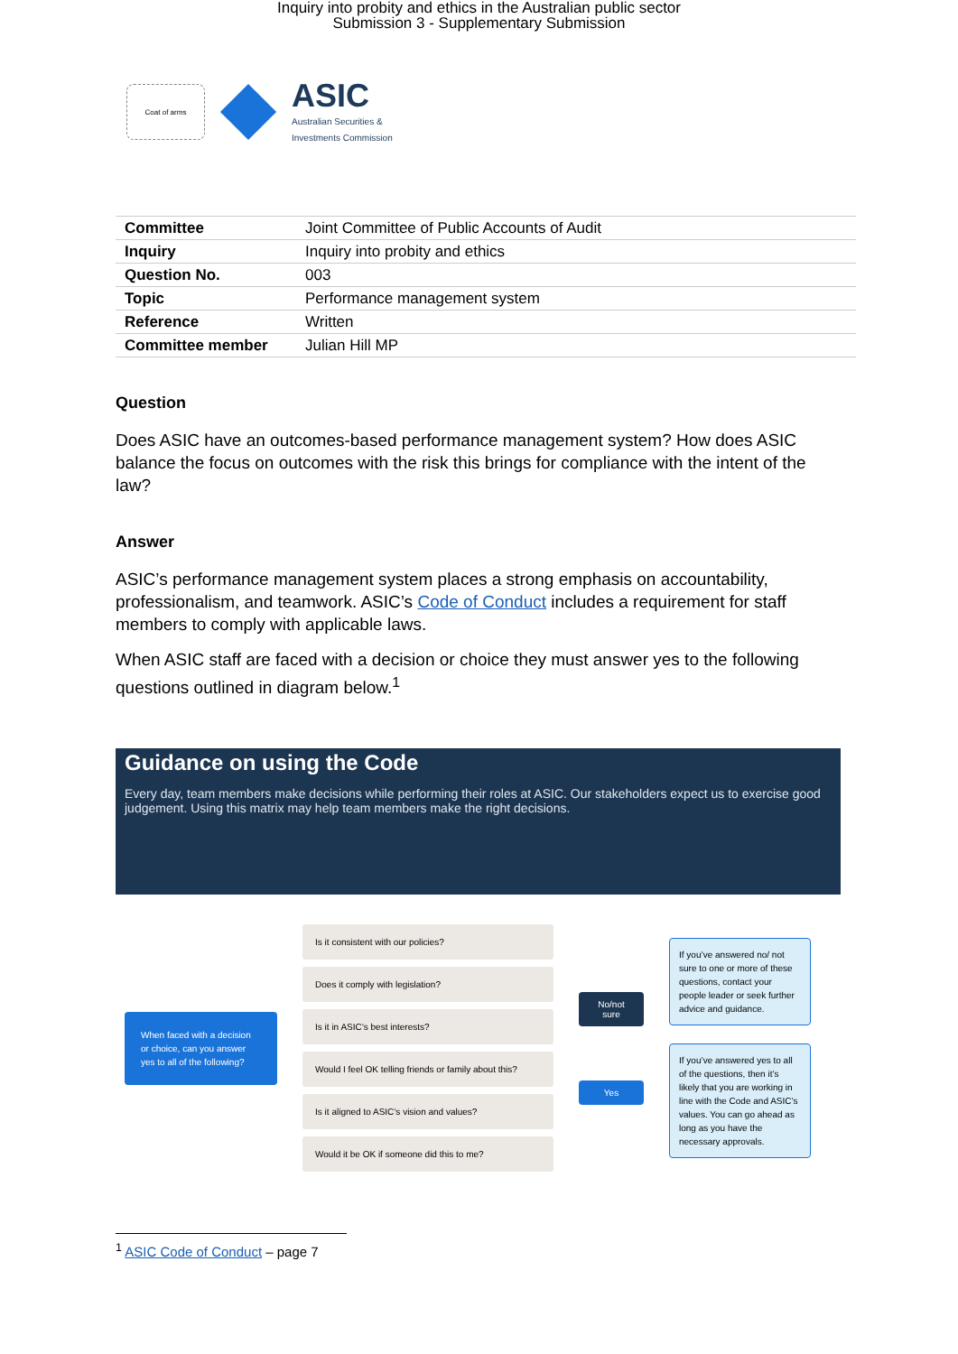Inquiry into probity and ethics in the Australian public sector
Submission 3 - Supplementary Submission
Coat of arms
ASIC
Australian Securities &
Investments Commission
| Committee | Joint Committee of Public Accounts of Audit |
| Inquiry | Inquiry into probity and ethics |
| Question No. | 003 |
| Topic | Performance management system |
| Reference | Written |
| Committee member | Julian Hill MP |
Question
Does ASIC have an outcomes-based performance management system? How does ASIC balance the focus on outcomes with the risk this brings for compliance with the intent of the law?
Answer
ASIC’s performance management system places a strong emphasis on accountability, professionalism, and teamwork. ASIC’s Code of Conduct includes a requirement for staff members to comply with applicable laws.
When ASIC staff are faced with a decision or choice they must answer yes to the following questions outlined in diagram below.<sup>1</sup>
Guidance on using the Code
Every day, team members make decisions while performing their roles at ASIC. Our stakeholders expect us to exercise good judgement. Using this matrix may help team members make the right decisions.
When faced with a decision or choice, can you answer yes to all of the following?
Is it consistent with our policies?
Does it comply with legislation?
Is it in ASIC’s best interests?
Would I feel OK telling friends or family about this?
Is it aligned to ASIC’s vision and values?
Would it be OK if someone did this to me?
No/not sure
Yes
If you’ve answered no/ not sure to one or more of these questions, contact your people leader or seek further advice and guidance.
If you’ve answered yes to all of the questions, then it’s likely that you are working in line with the Code and ASIC’s values. You can go ahead as long as you have the necessary approvals.
<sup>1</sup> ASIC Code of Conduct – page 7